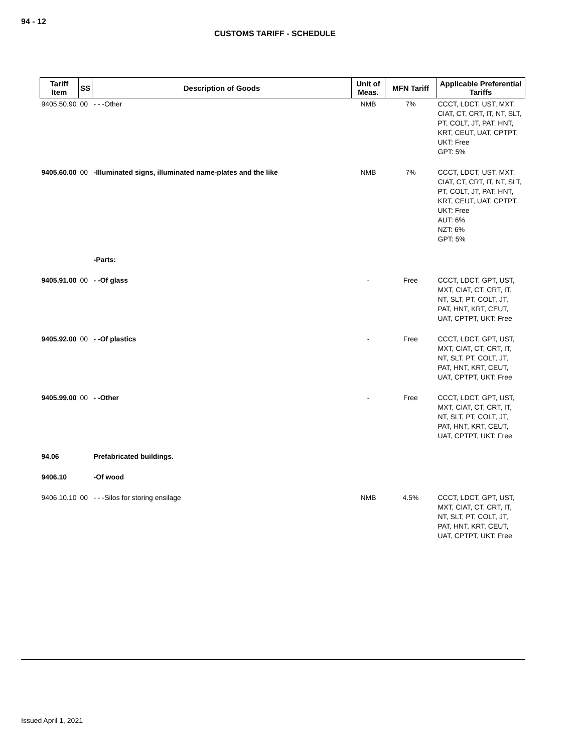94 - 12
CUSTOMS TARIFF - SCHEDULE
| Tariff Item | SS | Description of Goods | Unit of Meas. | MFN Tariff | Applicable Preferential Tariffs |
| --- | --- | --- | --- | --- | --- |
| 9405.50.90 | 00 | - - -Other | NMB | 7% | CCCT, LDCT, UST, MXT, CIAT, CT, CRT, IT, NT, SLT, PT, COLT, JT, PAT, HNT, KRT, CEUT, UAT, CPTPT, UKT: Free GPT: 5% |
| 9405.60.00 | 00 | -Illuminated signs, illuminated name-plates and the like | NMB | 7% | CCCT, LDCT, UST, MXT, CIAT, CT, CRT, IT, NT, SLT, PT, COLT, JT, PAT, HNT, KRT, CEUT, UAT, CPTPT, UKT: Free AUT: 6% NZT: 6% GPT: 5% |
| | | -Parts: | | | |
| 9405.91.00 | 00 | - -Of glass | - | Free | CCCT, LDCT, GPT, UST, MXT, CIAT, CT, CRT, IT, NT, SLT, PT, COLT, JT, PAT, HNT, KRT, CEUT, UAT, CPTPT, UKT: Free |
| 9405.92.00 | 00 | - -Of plastics | - | Free | CCCT, LDCT, GPT, UST, MXT, CIAT, CT, CRT, IT, NT, SLT, PT, COLT, JT, PAT, HNT, KRT, CEUT, UAT, CPTPT, UKT: Free |
| 9405.99.00 | 00 | - -Other | - | Free | CCCT, LDCT, GPT, UST, MXT, CIAT, CT, CRT, IT, NT, SLT, PT, COLT, JT, PAT, HNT, KRT, CEUT, UAT, CPTPT, UKT: Free |
| 94.06 | | Prefabricated buildings. | | | |
| 9406.10 | | -Of wood | | | |
| 9406.10.10 | 00 | - - -Silos for storing ensilage | NMB | 4.5% | CCCT, LDCT, GPT, UST, MXT, CIAT, CT, CRT, IT, NT, SLT, PT, COLT, JT, PAT, HNT, KRT, CEUT, UAT, CPTPT, UKT: Free |
Issued April 1, 2021